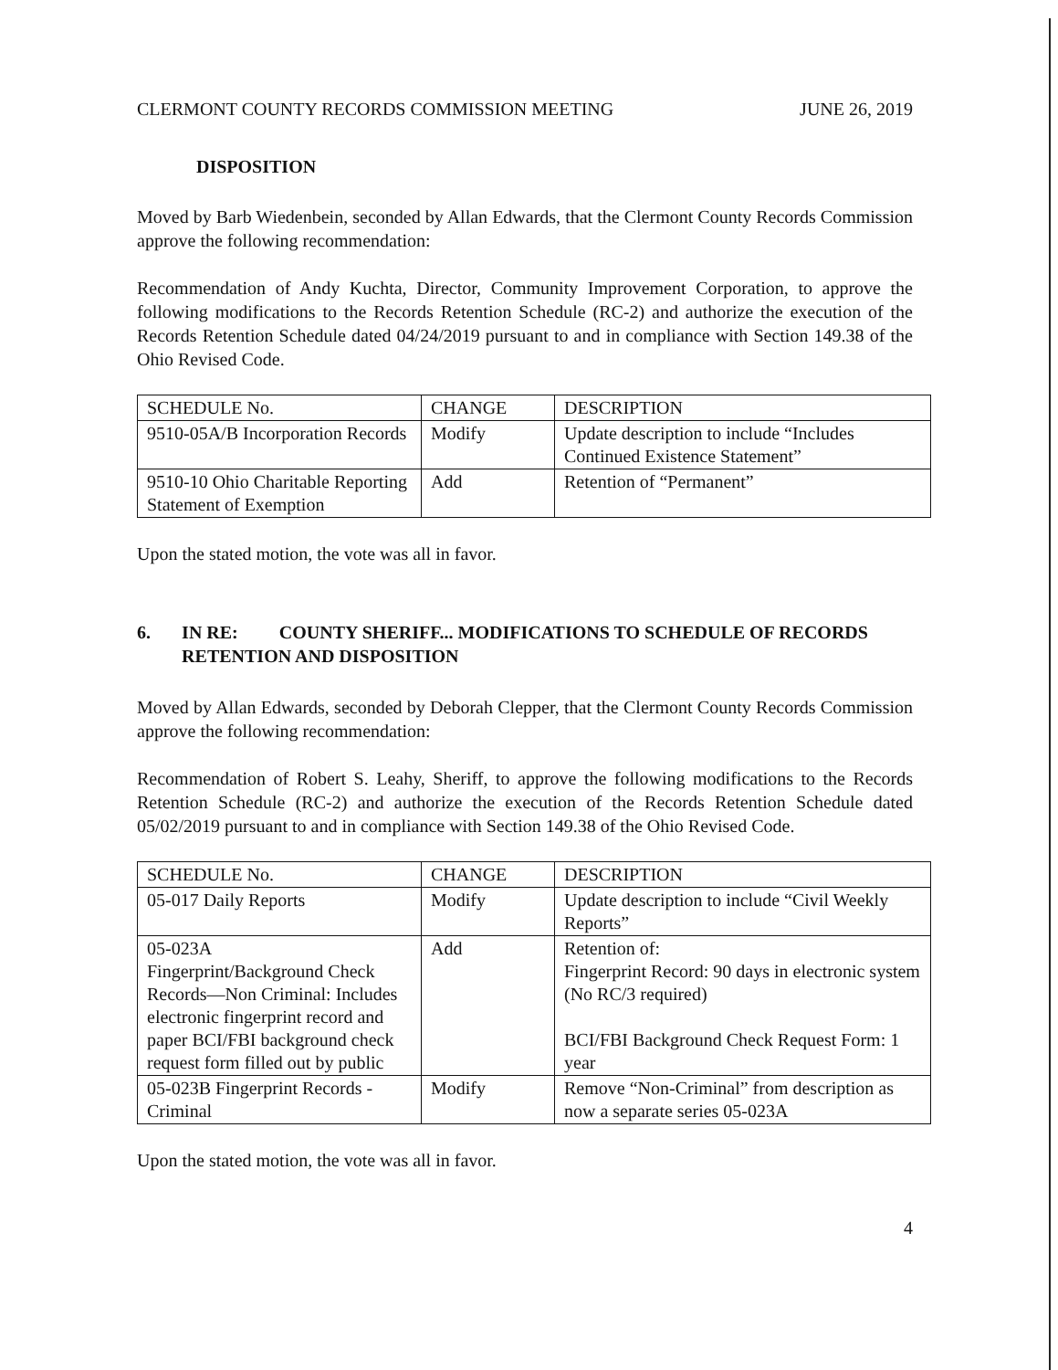CLERMONT COUNTY RECORDS COMMISSION MEETING JUNE 26, 2019
DISPOSITION
Moved by Barb Wiedenbein, seconded by Allan Edwards, that the Clermont County Records Commission approve the following recommendation:
Recommendation of Andy Kuchta, Director, Community Improvement Corporation, to approve the following modifications to the Records Retention Schedule (RC-2) and authorize the execution of the Records Retention Schedule dated 04/24/2019 pursuant to and in compliance with Section 149.38 of the Ohio Revised Code.
| SCHEDULE No. | CHANGE | DESCRIPTION |
| 9510-05A/B Incorporation Records | Modify | Update description to include “Includes Continued Existence Statement” |
| 9510-10 Ohio Charitable Reporting Statement of Exemption | Add | Retention of “Permanent” |
Upon the stated motion, the vote was all in favor.
6. IN RE: COUNTY SHERIFF... MODIFICATIONS TO SCHEDULE OF RECORDS RETENTION AND DISPOSITION
Moved by Allan Edwards, seconded by Deborah Clepper, that the Clermont County Records Commission approve the following recommendation:
Recommendation of Robert S. Leahy, Sheriff, to approve the following modifications to the Records Retention Schedule (RC-2) and authorize the execution of the Records Retention Schedule dated 05/02/2019 pursuant to and in compliance with Section 149.38 of the Ohio Revised Code.
| SCHEDULE No. | CHANGE | DESCRIPTION |
| 05-017 Daily Reports | Modify | Update description to include “Civil Weekly Reports” |
| 05-023A Fingerprint/Background Check Records—Non Criminal: Includes electronic fingerprint record and paper BCI/FBI background check request form filled out by public | Add | Retention of: Fingerprint Record: 90 days in electronic system (No RC/3 required) BCI/FBI Background Check Request Form: 1 year |
| 05-023B Fingerprint Records - Criminal | Modify | Remove “Non-Criminal” from description as now a separate series 05-023A |
Upon the stated motion, the vote was all in favor.
4